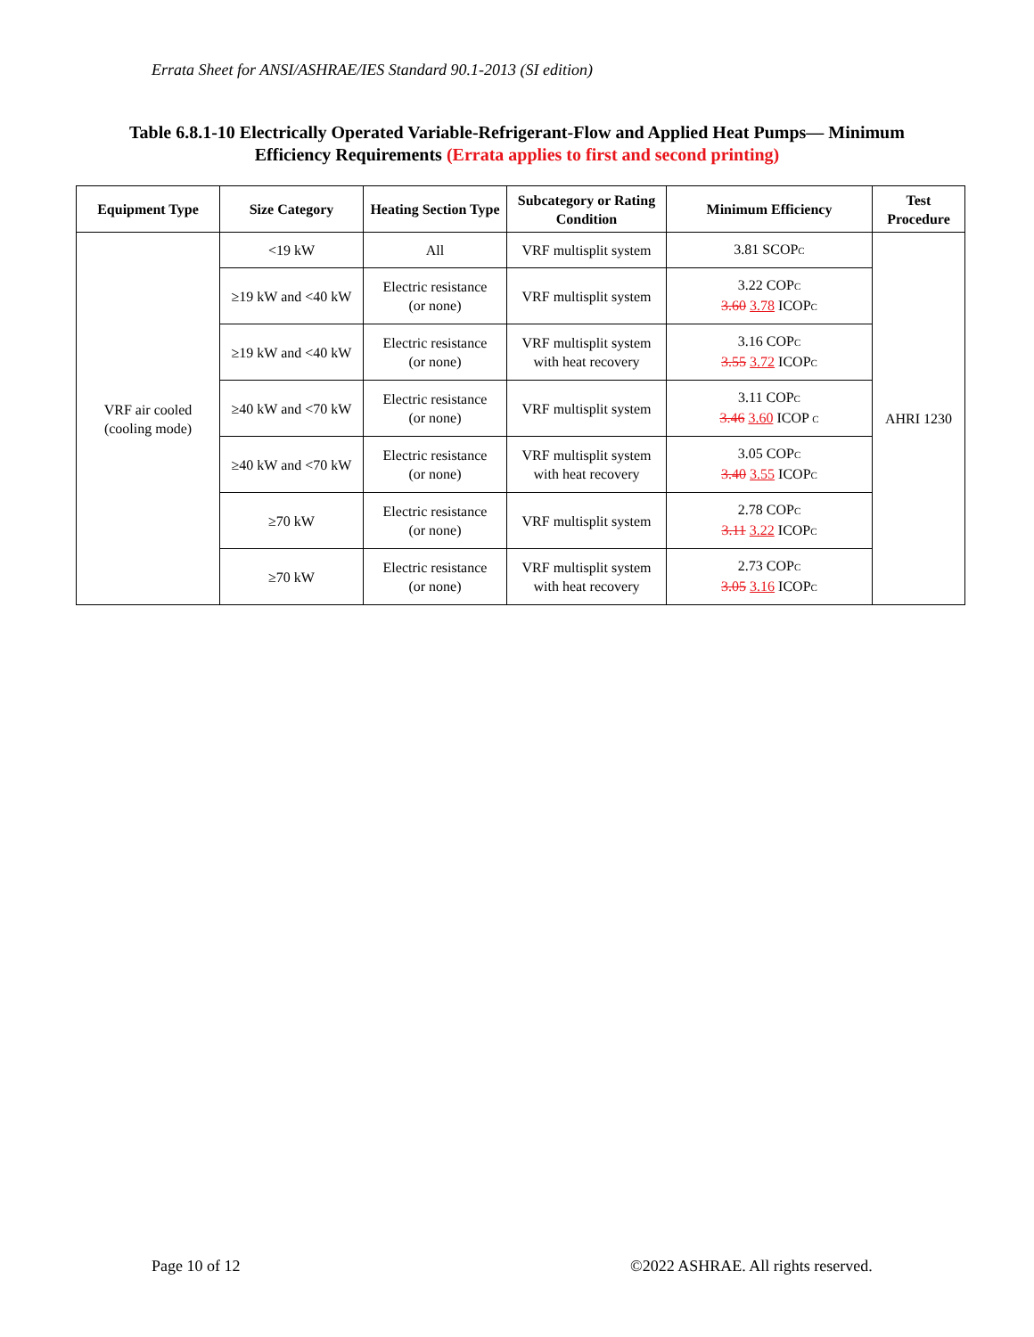Errata Sheet for ANSI/ASHRAE/IES Standard 90.1-2013 (SI edition)
Table 6.8.1-10 Electrically Operated Variable-Refrigerant-Flow and Applied Heat Pumps— Minimum Efficiency Requirements (Errata applies to first and second printing)
| Equipment Type | Size Category | Heating Section Type | Subcategory or Rating Condition | Minimum Efficiency | Test Procedure |
| --- | --- | --- | --- | --- | --- |
| VRF air cooled (cooling mode) | <19 kW | All | VRF multisplit system | 3.81 SCOP C | AHRI 1230 |
| | ≥19 kW and <40 kW | Electric resistance (or none) | VRF multisplit system | 3.22 COP C 3.60 3.78 ICOP C | |
| | ≥19 kW and <40 kW | Electric resistance (or none) | VRF multisplit system with heat recovery | 3.16 COP C 3.55 3.72 ICOP C | |
| | ≥40 kW and <70 kW | Electric resistance (or none) | VRF multisplit system | 3.11 COP C 3.46 3.60 ICOP C | |
| | ≥40 kW and <70 kW | Electric resistance (or none) | VRF multisplit system with heat recovery | 3.05 COP C 3.40 3.55 ICOP C | |
| | ≥70 kW | Electric resistance (or none) | VRF multisplit system | 2.78 COP C 3.11 3.22 ICOP C | |
| | ≥70 kW | Electric resistance (or none) | VRF multisplit system with heat recovery | 2.73 COP C 3.05 3.16 ICOP C | |
Page 10 of 12
©2022 ASHRAE. All rights reserved.